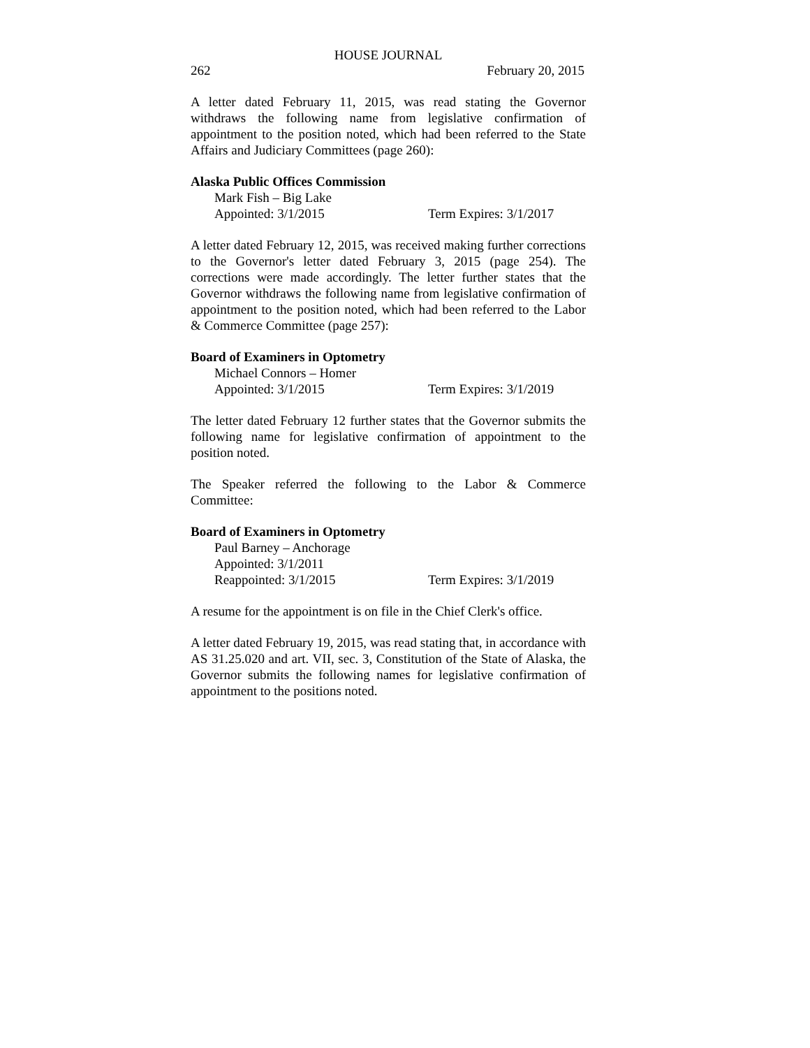HOUSE JOURNAL
262 February 20, 2015
A letter dated February 11, 2015, was read stating the Governor withdraws the following name from legislative confirmation of appointment to the position noted, which had been referred to the State Affairs and Judiciary Committees (page 260):
Alaska Public Offices Commission
Mark Fish – Big Lake
Appointed: 3/1/2015 Term Expires: 3/1/2017
A letter dated February 12, 2015, was received making further corrections to the Governor's letter dated February 3, 2015 (page 254). The corrections were made accordingly. The letter further states that the Governor withdraws the following name from legislative confirmation of appointment to the position noted, which had been referred to the Labor & Commerce Committee (page 257):
Board of Examiners in Optometry
Michael Connors – Homer
Appointed: 3/1/2015 Term Expires: 3/1/2019
The letter dated February 12 further states that the Governor submits the following name for legislative confirmation of appointment to the position noted.
The Speaker referred the following to the Labor & Commerce Committee:
Board of Examiners in Optometry
Paul Barney – Anchorage
Appointed: 3/1/2011
Reappointed: 3/1/2015 Term Expires: 3/1/2019
A resume for the appointment is on file in the Chief Clerk's office.
A letter dated February 19, 2015, was read stating that, in accordance with AS 31.25.020 and art. VII, sec. 3, Constitution of the State of Alaska, the Governor submits the following names for legislative confirmation of appointment to the positions noted.